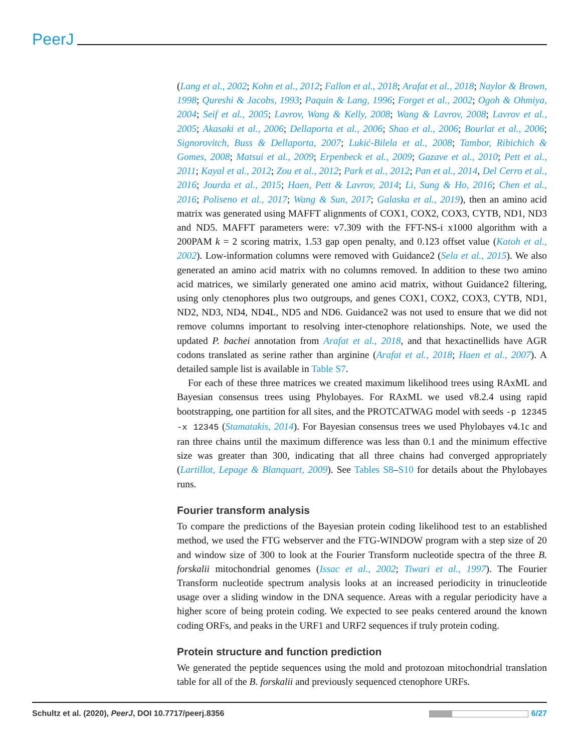PeerJ
(Lang et al., 2002; Kohn et al., 2012; Fallon et al., 2018; Arafat et al., 2018; Naylor & Brown, 1998; Qureshi & Jacobs, 1993; Paquin & Lang, 1996; Forget et al., 2002; Ogoh & Ohmiya, 2004; Seif et al., 2005; Lavrov, Wang & Kelly, 2008; Wang & Lavrov, 2008; Lavrov et al., 2005; Akasaki et al., 2006; Dellaporta et al., 2006; Shao et al., 2006; Bourlat et al., 2006; Signorovitch, Buss & Dellaporta, 2007; Lukić-Bilela et al., 2008; Tambor, Ribichich & Gomes, 2008; Matsui et al., 2009; Erpenbeck et al., 2009; Gazave et al., 2010; Pett et al., 2011; Kayal et al., 2012; Zou et al., 2012; Park et al., 2012; Pan et al., 2014, Del Cerro et al., 2016; Jourda et al., 2015; Haen, Pett & Lavrov, 2014; Li, Sung & Ho, 2016; Chen et al., 2016; Poliseno et al., 2017; Wang & Sun, 2017; Galaska et al., 2019), then an amino acid matrix was generated using MAFFT alignments of COX1, COX2, COX3, CYTB, ND1, ND3 and ND5. MAFFT parameters were: v7.309 with the FFT-NS-i x1000 algorithm with a 200PAM k = 2 scoring matrix, 1.53 gap open penalty, and 0.123 offset value (Katoh et al., 2002). Low-information columns were removed with Guidance2 (Sela et al., 2015). We also generated an amino acid matrix with no columns removed. In addition to these two amino acid matrices, we similarly generated one amino acid matrix, without Guidance2 filtering, using only ctenophores plus two outgroups, and genes COX1, COX2, COX3, CYTB, ND1, ND2, ND3, ND4, ND4L, ND5 and ND6. Guidance2 was not used to ensure that we did not remove columns important to resolving inter-ctenophore relationships. Note, we used the updated P. bachei annotation from Arafat et al., 2018, and that hexactinellids have AGR codons translated as serine rather than arginine (Arafat et al., 2018; Haen et al., 2007). A detailed sample list is available in Table S7.
For each of these three matrices we created maximum likelihood trees using RAxML and Bayesian consensus trees using Phylobayes. For RAxML we used v8.2.4 using rapid bootstrapping, one partition for all sites, and the PROTCATWAG model with seeds -p 12345 -x 12345 (Stamatakis, 2014). For Bayesian consensus trees we used Phylobayes v4.1c and ran three chains until the maximum difference was less than 0.1 and the minimum effective size was greater than 300, indicating that all three chains had converged appropriately (Lartillot, Lepage & Blanquart, 2009). See Tables S8–S10 for details about the Phylobayes runs.
Fourier transform analysis
To compare the predictions of the Bayesian protein coding likelihood test to an established method, we used the FTG webserver and the FTG-WINDOW program with a step size of 20 and window size of 300 to look at the Fourier Transform nucleotide spectra of the three B. forskalii mitochondrial genomes (Issac et al., 2002; Tiwari et al., 1997). The Fourier Transform nucleotide spectrum analysis looks at an increased periodicity in trinucleotide usage over a sliding window in the DNA sequence. Areas with a regular periodicity have a higher score of being protein coding. We expected to see peaks centered around the known coding ORFs, and peaks in the URF1 and URF2 sequences if truly protein coding.
Protein structure and function prediction
We generated the peptide sequences using the mold and protozoan mitochondrial translation table for all of the B. forskalii and previously sequenced ctenophore URFs.
Schultz et al. (2020), PeerJ, DOI 10.7717/peerj.8356 6/27